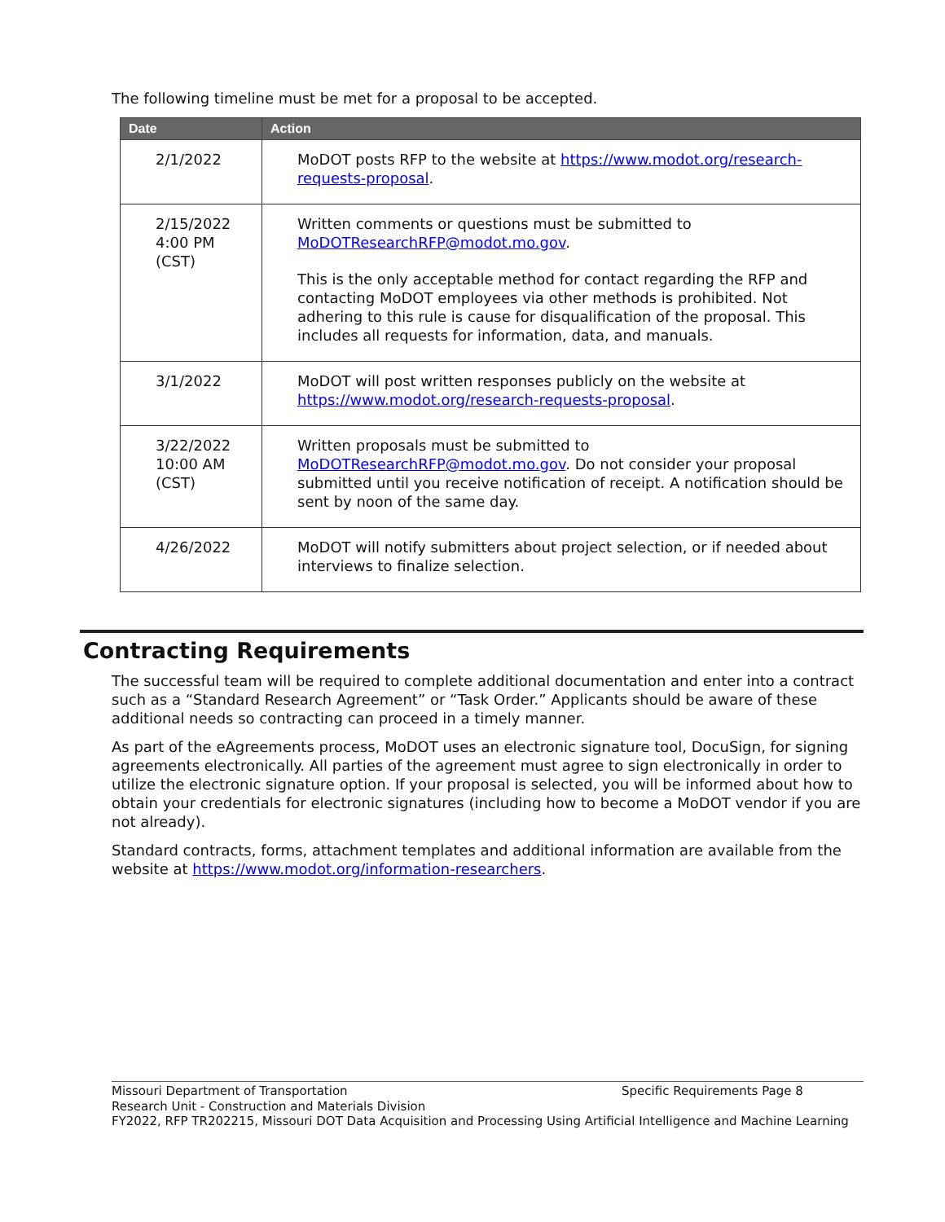The following timeline must be met for a proposal to be accepted.
| Date | Action |
| --- | --- |
| 2/1/2022 | MoDOT posts RFP to the website at https://www.modot.org/research-requests-proposal . |
| 2/15/2022 4:00 PM (CST) | Written comments or questions must be submitted to MoDOTResearchRFP@modot.mo.gov . This is the only acceptable method for contact regarding the RFP and contacting MoDOT employees via other methods is prohibited. Not adhering to this rule is cause for disqualification of the proposal. This includes all requests for information, data, and manuals. |
| 3/1/2022 | MoDOT will post written responses publicly on the website at https://www.modot.org/research-requests-proposal . |
| 3/22/2022 10:00 AM (CST) | Written proposals must be submitted to MoDOTResearchRFP@modot.mo.gov . Do not consider your proposal submitted until you receive notification of receipt. A notification should be sent by noon of the same day. |
| 4/26/2022 | MoDOT will notify submitters about project selection, or if needed about interviews to finalize selection. |
Contracting Requirements
The successful team will be required to complete additional documentation and enter into a contract such as a “Standard Research Agreement” or “Task Order.” Applicants should be aware of these additional needs so contracting can proceed in a timely manner.
As part of the eAgreements process, MoDOT uses an electronic signature tool, DocuSign, for signing agreements electronically. All parties of the agreement must agree to sign electronically in order to utilize the electronic signature option. If your proposal is selected, you will be informed about how to obtain your credentials for electronic signatures (including how to become a MoDOT vendor if you are not already).
Standard contracts, forms, attachment templates and additional information are available from the website at https://www.modot.org/information-researchers.
Missouri Department of Transportation Specific Requirements Page 8
Research Unit - Construction and Materials Division
FY2022, RFP TR202215, Missouri DOT Data Acquisition and Processing Using Artificial Intelligence and Machine Learning